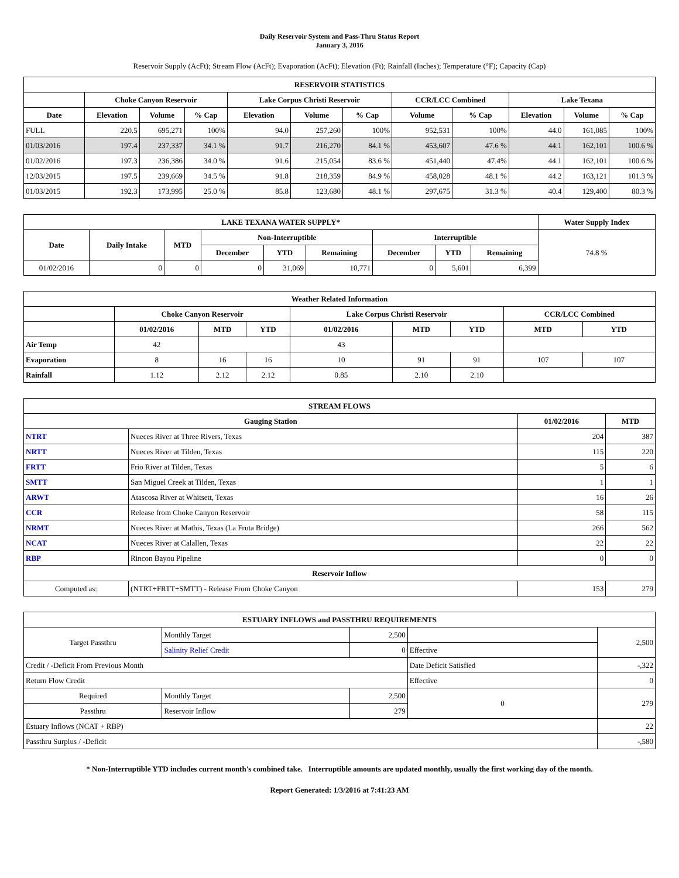Daily Reservoir System and Pass-Thru Status Report
January 3, 2016
Reservoir Supply (AcFt); Stream Flow (AcFt); Evaporation (AcFt); Elevation (Ft); Rainfall (Inches); Temperature (°F); Capacity (Cap)
| RESERVOIR STATISTICS | | | | | | | | | | | |
| --- | --- | --- | --- | --- | --- | --- | --- | --- | --- | --- | --- |
| | Choke Canyon Reservoir | | | Lake Corpus Christi Reservoir | | | CCR/LCC Combined | | Lake Texana | | |
| Date | Elevation | Volume | % Cap | Elevation | Volume | % Cap | Volume | % Cap | Elevation | Volume | % Cap |
| FULL | 220.5 | 695,271 | 100% | 94.0 | 257,260 | 100% | 952,531 | 100% | 44.0 | 161,085 | 100% |
| 01/03/2016 | 197.4 | 237,337 | 34.1 % | 91.7 | 216,270 | 84.1 % | 453,607 | 47.6 % | 44.1 | 162,101 | 100.6 % |
| 01/02/2016 | 197.3 | 236,386 | 34.0 % | 91.6 | 215,054 | 83.6 % | 451,440 | 47.4% | 44.1 | 162,101 | 100.6 % |
| 12/03/2015 | 197.5 | 239,669 | 34.5 % | 91.8 | 218,359 | 84.9 % | 458,028 | 48.1 % | 44.2 | 163,121 | 101.3 % |
| 01/03/2015 | 192.3 | 173,995 | 25.0 % | 85.8 | 123,680 | 48.1 % | 297,675 | 31.3 % | 40.4 | 129,400 | 80.3 % |
| LAKE TEXANA WATER SUPPLY* | | | | | | | | | Water Supply Index |
| --- | --- | --- | --- | --- | --- | --- | --- | --- | --- |
| Date | Daily Intake | MTD | Non-Interruptible | | | Interruptible | | | 74.8 % |
| | | | December | YTD | Remaining | December | YTD | Remaining | |
| 01/02/2016 | 0 | 0 | 0 | 31,069 | 10,771 | 0 | 5,601 | 6,399 | |
| Weather Related Information | | | | | | | | |
| --- | --- | --- | --- | --- | --- | --- | --- | --- |
| | Choke Canyon Reservoir | | | Lake Corpus Christi Reservoir | | | CCR/LCC Combined | |
| | 01/02/2016 | MTD | YTD | 01/02/2016 | MTD | YTD | MTD | YTD |
| Air Temp | 42 | | | 43 | | | | |
| Evaporation | 8 | 16 | 16 | 10 | 91 | 91 | 107 | 107 |
| Rainfall | 1.12 | 2.12 | 2.12 | 0.85 | 2.10 | 2.10 | | |
| STREAM FLOWS | | | |
| --- | --- | --- | --- |
| Gauging Station | | 01/02/2016 | MTD |
| NTRT | Nueces River at Three Rivers, Texas | 204 | 387 |
| NRTT | Nueces River at Tilden, Texas | 115 | 220 |
| FRTT | Frio River at Tilden, Texas | 5 | 6 |
| SMTT | San Miguel Creek at Tilden, Texas | 1 | 1 |
| ARWT | Atascosa River at Whitsett, Texas | 16 | 26 |
| CCR | Release from Choke Canyon Reservoir | 58 | 115 |
| NRMT | Nueces River at Mathis, Texas (La Fruta Bridge) | 266 | 562 |
| NCAT | Nueces River at Calallen, Texas | 22 | 22 |
| RBP | Rincon Bayou Pipeline | 0 | 0 |
| Reservoir Inflow | | | |
| Computed as: | (NTRT+FRTT+SMTT) - Release From Choke Canyon | 153 | 279 |
| ESTUARY INFLOWS and PASSTHRU REQUIREMENTS | | | | |
| --- | --- | --- | --- | --- |
| Target Passthru | Monthly Target | 2,500 | | 2,500 |
| | Salinity Relief Credit | 0 | Effective | |
| Credit / -Deficit From Previous Month | | | Date Deficit Satisfied | -,322 |
| Return Flow Credit | | | Effective | 0 |
| Required | Monthly Target | 2,500 | 0 | 279 |
| Passthru | Reservoir Inflow | 279 | | |
| Estuary Inflows (NCAT + RBP) | | | | 22 |
| Passthru Surplus / -Deficit | | | | -,580 |
* Non-Interruptible YTD includes current month's combined take. Interruptible amounts are updated monthly, usually the first working day of the month.
Report Generated: 1/3/2016 at 7:41:23 AM